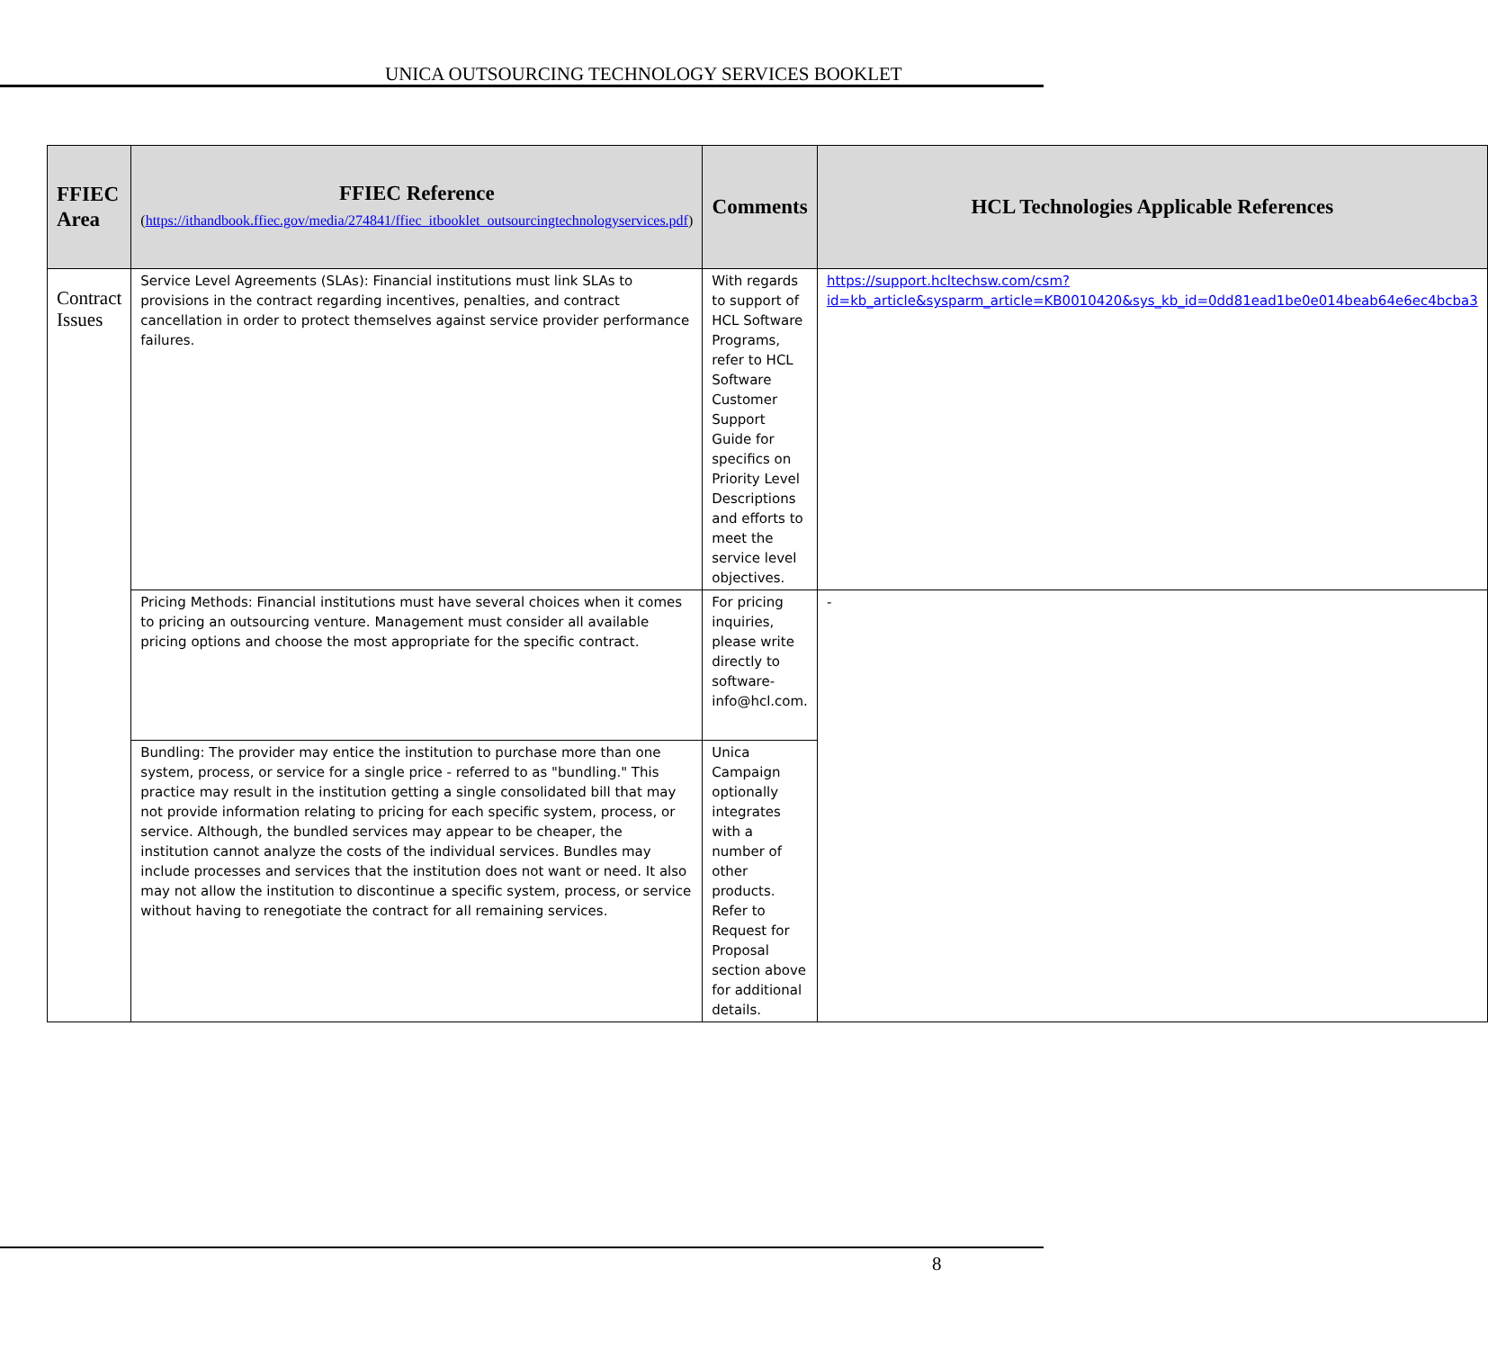UNICA OUTSOURCING TECHNOLOGY SERVICES BOOKLET
| FFIEC Area | FFIEC Reference ( https://ithandbook.ffiec.gov/media/274841/ffiec_itbooklet_outsourcingtechnologyservices.pdf ) | Comments | HCL Technologies Applicable References |
| --- | --- | --- | --- |
| Contract Issues | Service Level Agreements (SLAs): Financial institutions must link SLAs to provisions in the contract regarding incentives, penalties, and contract cancellation in order to protect themselves against service provider performance failures. | With regards to support of HCL Software Programs, refer to HCL Software Customer Support Guide for specifics on Priority Level Descriptions and efforts to meet the service level objectives. | https://support.hcltechsw.com/csm?id=kb_article&sysparm_article=KB0010420&sys_kb_id=0dd81ead1be0e014beab64e6ec4bcba3 |
| | Pricing Methods: Financial institutions must have several choices when it comes to pricing an outsourcing venture. Management must consider all available pricing options and choose the most appropriate for the specific contract. | For pricing inquiries, please write directly to software-info@hcl.com. | - |
| | Bundling: The provider may entice the institution to purchase more than one system, process, or service for a single price - referred to as "bundling." This practice may result in the institution getting a single consolidated bill that may not provide information relating to pricing for each specific system, process, or service. Although, the bundled services may appear to be cheaper, the institution cannot analyze the costs of the individual services. Bundles may include processes and services that the institution does not want or need. It also may not allow the institution to discontinue a specific system, process, or service without having to renegotiate the contract for all remaining services. | Unica Campaign optionally integrates with a number of other products. Refer to Request for Proposal section above for additional details. | |
8